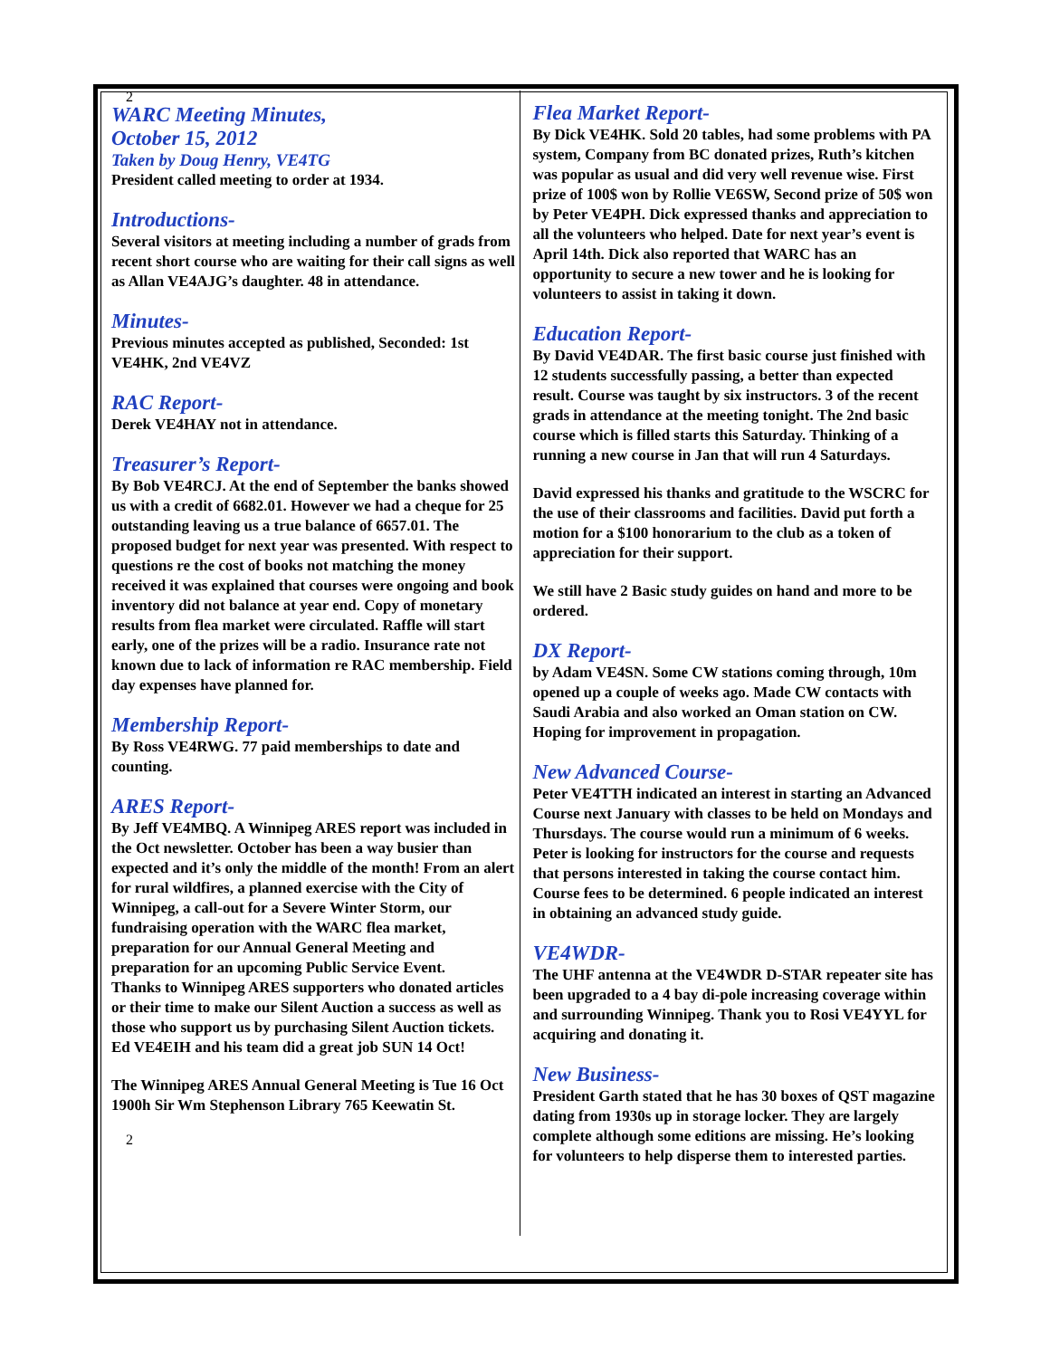2
WARC Meeting Minutes,
October 15, 2012
Taken by Doug Henry, VE4TG
President called meeting to order at 1934.
Introductions-
Several visitors at meeting including a number of grads from recent short course who are waiting for their call signs as well as Allan VE4AJG’s daughter. 48 in attendance.
Minutes-
Previous minutes accepted as published, Seconded: 1st VE4HK, 2nd VE4VZ
RAC Report-
Derek VE4HAY not in attendance.
Treasurer’s Report-
By Bob VE4RCJ. At the end of September the banks showed us with a credit of 6682.01. However we had a cheque for 25 outstanding leaving us a true balance of 6657.01. The proposed budget for next year was presented. With respect to questions re the cost of books not matching the money received it was explained that courses were ongoing and book inventory did not balance at year end. Copy of monetary results from flea market were circulated. Raffle will start early, one of the prizes will be a radio. Insurance rate not known due to lack of information re RAC membership. Field day expenses have planned for.
Membership Report-
By Ross VE4RWG. 77 paid memberships to date and counting.
ARES Report-
By Jeff VE4MBQ. A Winnipeg ARES report was included in the Oct newsletter. October has been a way busier than expected and it’s only the middle of the month! From an alert for rural wildfires, a planned exercise with the City of Winnipeg, a call-out for a Severe Winter Storm, our fundraising operation with the WARC flea market, preparation for our Annual General Meeting and preparation for an upcoming Public Service Event.
Thanks to Winnipeg ARES supporters who donated articles or their time to make our Silent Auction a success as well as those who support us by purchasing Silent Auction tickets. Ed VE4EIH and his team did a great job SUN 14 Oct!
The Winnipeg ARES Annual General Meeting is Tue 16 Oct 1900h Sir Wm Stephenson Library 765 Keewatin St.
2
Flea Market Report-
By Dick VE4HK. Sold 20 tables, had some problems with PA system, Company from BC donated prizes, Ruth’s kitchen was popular as usual and did very well revenue wise. First prize of 100$ won by Rollie VE6SW, Second prize of 50$ won by Peter VE4PH. Dick expressed thanks and appreciation to all the volunteers who helped. Date for next year’s event is April 14th. Dick also reported that WARC has an opportunity to secure a new tower and he is looking for volunteers to assist in taking it down.
Education Report-
By David VE4DAR. The first basic course just finished with 12 students successfully passing, a better than expected result. Course was taught by six instructors. 3 of the recent grads in attendance at the meeting tonight. The 2nd basic course which is filled starts this Saturday. Thinking of a running a new course in Jan that will run 4 Saturdays.
David expressed his thanks and gratitude to the WSCRC for the use of their classrooms and facilities. David put forth a motion for a $100 honorarium to the club as a token of appreciation for their support.
We still have 2 Basic study guides on hand and more to be ordered.
DX Report-
by Adam VE4SN. Some CW stations coming through, 10m opened up a couple of weeks ago. Made CW contacts with Saudi Arabia and also worked an Oman station on CW. Hoping for improvement in propagation.
New Advanced Course-
Peter VE4TTH indicated an interest in starting an Advanced Course next January with classes to be held on Mondays and Thursdays. The course would run a minimum of 6 weeks. Peter is looking for instructors for the course and requests that persons interested in taking the course contact him. Course fees to be determined. 6 people indicated an interest in obtaining an advanced study guide.
VE4WDR-
The UHF antenna at the VE4WDR D-STAR repeater site has been upgraded to a 4 bay di-pole increasing coverage within and surrounding Winnipeg. Thank you to Rosi VE4YYL for acquiring and donating it.
New Business-
President Garth stated that he has 30 boxes of QST magazine dating from 1930s up in storage locker. They are largely complete although some editions are missing. He’s looking for volunteers to help disperse them to interested parties.